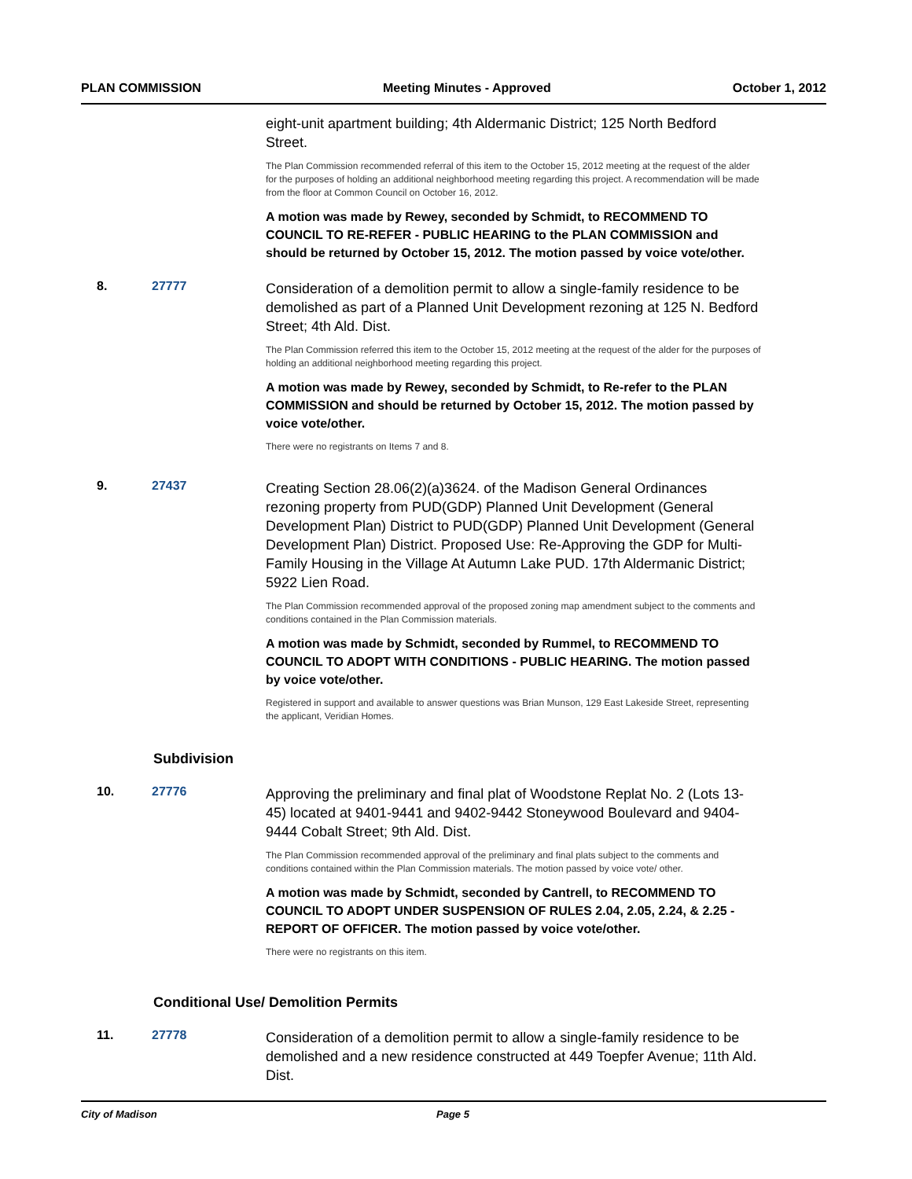PLAN COMMISSION Meeting Minutes - Approved October 1, 2012
eight-unit apartment building; 4th Aldermanic District; 125 North Bedford Street.
The Plan Commission recommended referral of this item to the October 15, 2012 meeting at the request of the alder for the purposes of holding an additional neighborhood meeting regarding this project. A recommendation will be made from the floor at Common Council on October 16, 2012.
A motion was made by Rewey, seconded by Schmidt, to RECOMMEND TO COUNCIL TO RE-REFER - PUBLIC HEARING to the PLAN COMMISSION and should be returned by October 15, 2012. The motion passed by voice vote/other.
8. 27777
Consideration of a demolition permit to allow a single-family residence to be demolished as part of a Planned Unit Development rezoning at 125 N. Bedford Street; 4th Ald. Dist.
The Plan Commission referred this item to the October 15, 2012 meeting at the request of the alder for the purposes of holding an additional neighborhood meeting regarding this project.
A motion was made by Rewey, seconded by Schmidt, to Re-refer to the PLAN COMMISSION and should be returned by October 15, 2012. The motion passed by voice vote/other.
There were no registrants on Items 7 and 8.
9. 27437
Creating Section 28.06(2)(a)3624. of the Madison General Ordinances rezoning property from PUD(GDP) Planned Unit Development (General Development Plan) District to PUD(GDP) Planned Unit Development (General Development Plan) District. Proposed Use: Re-Approving the GDP for Multi-Family Housing in the Village At Autumn Lake PUD. 17th Aldermanic District; 5922 Lien Road.
The Plan Commission recommended approval of the proposed zoning map amendment subject to the comments and conditions contained in the Plan Commission materials.
A motion was made by Schmidt, seconded by Rummel, to RECOMMEND TO COUNCIL TO ADOPT WITH CONDITIONS - PUBLIC HEARING. The motion passed by voice vote/other.
Registered in support and available to answer questions was Brian Munson, 129 East Lakeside Street, representing the applicant, Veridian Homes.
Subdivision
10. 27776
Approving the preliminary and final plat of Woodstone Replat No. 2 (Lots 13-45) located at 9401-9441 and 9402-9442 Stoneywood Boulevard and 9404-9444 Cobalt Street; 9th Ald. Dist.
The Plan Commission recommended approval of the preliminary and final plats subject to the comments and conditions contained within the Plan Commission materials. The motion passed by voice vote/ other.
A motion was made by Schmidt, seconded by Cantrell, to RECOMMEND TO COUNCIL TO ADOPT UNDER SUSPENSION OF RULES 2.04, 2.05, 2.24, & 2.25 - REPORT OF OFFICER. The motion passed by voice vote/other.
There were no registrants on this item.
Conditional Use/ Demolition Permits
11. 27778
Consideration of a demolition permit to allow a single-family residence to be demolished and a new residence constructed at 449 Toepfer Avenue; 11th Ald. Dist.
City of Madison Page 5